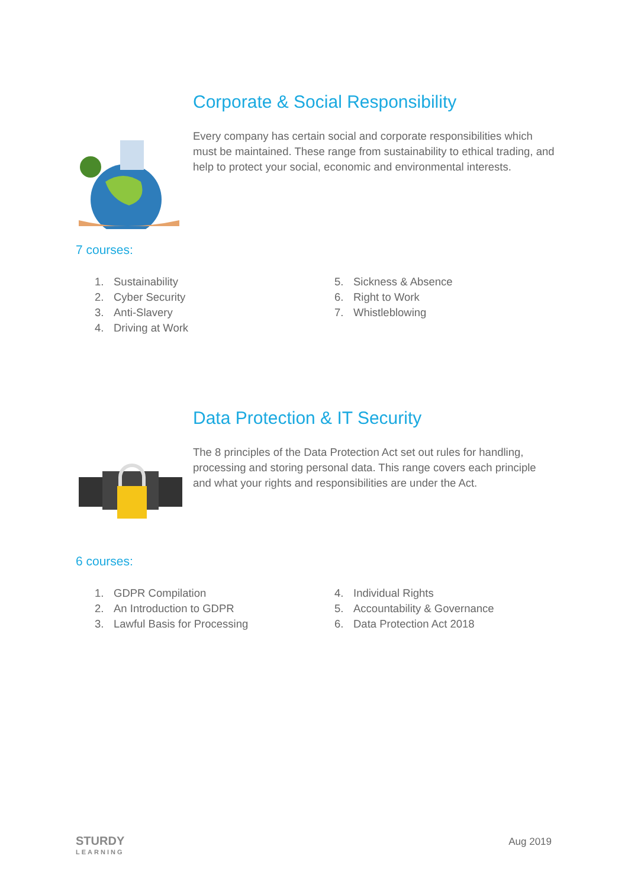Corporate & Social Responsibility
Every company has certain social and corporate responsibilities which must be maintained. These range from sustainability to ethical trading, and help to protect your social, economic and environmental interests.
7 courses:
1. Sustainability
2. Cyber Security
3. Anti-Slavery
4. Driving at Work
5. Sickness & Absence
6. Right to Work
7. Whistleblowing
Data Protection & IT Security
The 8 principles of the Data Protection Act set out rules for handling, processing and storing personal data. This range covers each principle and what your rights and responsibilities are under the Act.
6 courses:
1. GDPR Compilation
2. An Introduction to GDPR
3. Lawful Basis for Processing
4. Individual Rights
5. Accountability & Governance
6. Data Protection Act 2018
STURDY
LEARNING
Aug 2019